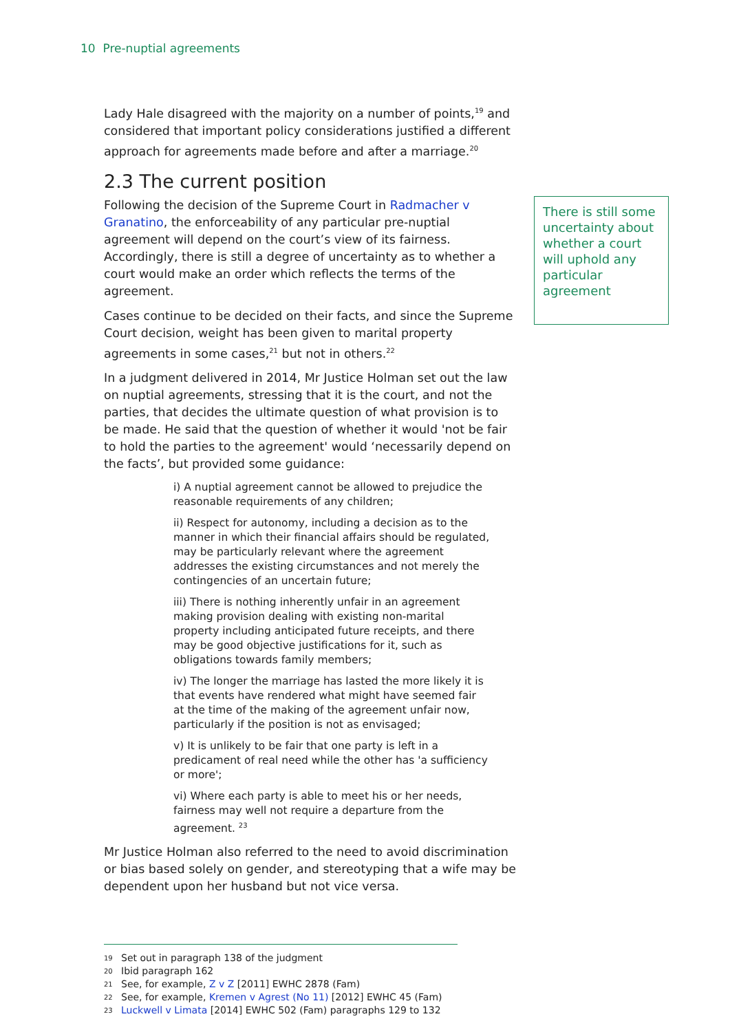10 Pre-nuptial agreements
Lady Hale disagreed with the majority on a number of points,<sup>19</sup> and considered that important policy considerations justified a different approach for agreements made before and after a marriage.<sup>20</sup>
2.3 The current position
Following the decision of the Supreme Court in Radmacher v Granatino, the enforceability of any particular pre-nuptial agreement will depend on the court’s view of its fairness. Accordingly, there is still a degree of uncertainty as to whether a court would make an order which reflects the terms of the agreement.
Cases continue to be decided on their facts, and since the Supreme Court decision, weight has been given to marital property agreements in some cases,<sup>21</sup> but not in others.<sup>22</sup>
In a judgment delivered in 2014, Mr Justice Holman set out the law on nuptial agreements, stressing that it is the court, and not the parties, that decides the ultimate question of what provision is to be made. He said that the question of whether it would 'not be fair to hold the parties to the agreement' would ‘necessarily depend on the facts’, but provided some guidance:
i) A nuptial agreement cannot be allowed to prejudice the reasonable requirements of any children;
ii) Respect for autonomy, including a decision as to the manner in which their financial affairs should be regulated, may be particularly relevant where the agreement addresses the existing circumstances and not merely the contingencies of an uncertain future;
iii) There is nothing inherently unfair in an agreement making provision dealing with existing non-marital property including anticipated future receipts, and there may be good objective justifications for it, such as obligations towards family members;
iv) The longer the marriage has lasted the more likely it is that events have rendered what might have seemed fair at the time of the making of the agreement unfair now, particularly if the position is not as envisaged;
v) It is unlikely to be fair that one party is left in a predicament of real need while the other has 'a sufficiency or more';
vi) Where each party is able to meet his or her needs, fairness may well not require a departure from the agreement. <sup>23</sup>
Mr Justice Holman also referred to the need to avoid discrimination or bias based solely on gender, and stereotyping that a wife may be dependent upon her husband but not vice versa.
There is still some uncertainty about whether a court will uphold any particular agreement
19 Set out in paragraph 138 of the judgment
20 Ibid paragraph 162
21 See, for example, Z v Z [2011] EWHC 2878 (Fam)
22 See, for example, Kremen v Agrest (No 11) [2012] EWHC 45 (Fam)
23 Luckwell v Limata [2014] EWHC 502 (Fam) paragraphs 129 to 132